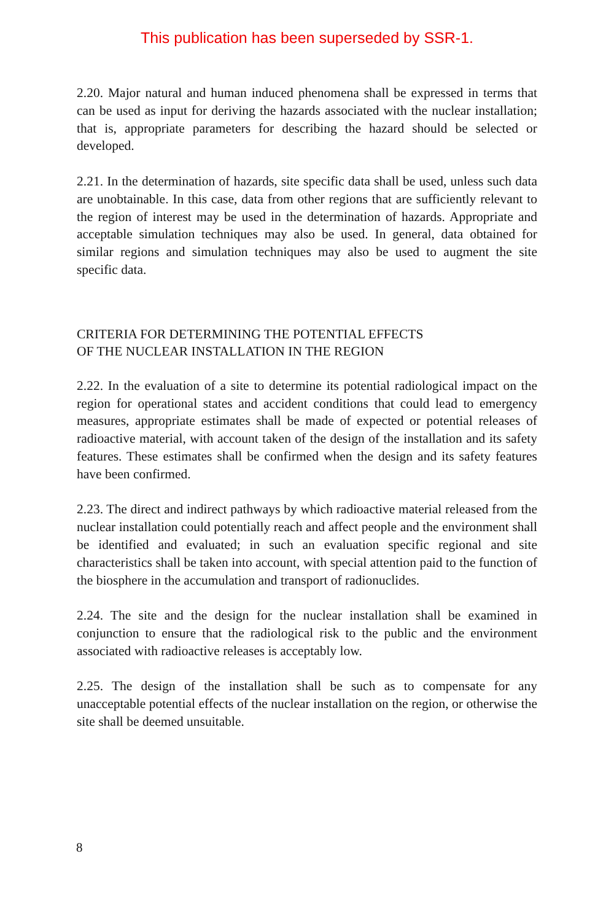This publication has been superseded by SSR-1.
2.20. Major natural and human induced phenomena shall be expressed in terms that can be used as input for deriving the hazards associated with the nuclear installation; that is, appropriate parameters for describing the hazard should be selected or developed.
2.21. In the determination of hazards, site specific data shall be used, unless such data are unobtainable. In this case, data from other regions that are sufficiently relevant to the region of interest may be used in the determination of hazards. Appropriate and acceptable simulation techniques may also be used. In general, data obtained for similar regions and simulation techniques may also be used to augment the site specific data.
CRITERIA FOR DETERMINING THE POTENTIAL EFFECTS
OF THE NUCLEAR INSTALLATION IN THE REGION
2.22. In the evaluation of a site to determine its potential radiological impact on the region for operational states and accident conditions that could lead to emergency measures, appropriate estimates shall be made of expected or potential releases of radioactive material, with account taken of the design of the installation and its safety features. These estimates shall be confirmed when the design and its safety features have been confirmed.
2.23. The direct and indirect pathways by which radioactive material released from the nuclear installation could potentially reach and affect people and the environment shall be identified and evaluated; in such an evaluation specific regional and site characteristics shall be taken into account, with special attention paid to the function of the biosphere in the accumulation and transport of radionuclides.
2.24. The site and the design for the nuclear installation shall be examined in conjunction to ensure that the radiological risk to the public and the environment associated with radioactive releases is acceptably low.
2.25. The design of the installation shall be such as to compensate for any unacceptable potential effects of the nuclear installation on the region, or otherwise the site shall be deemed unsuitable.
8